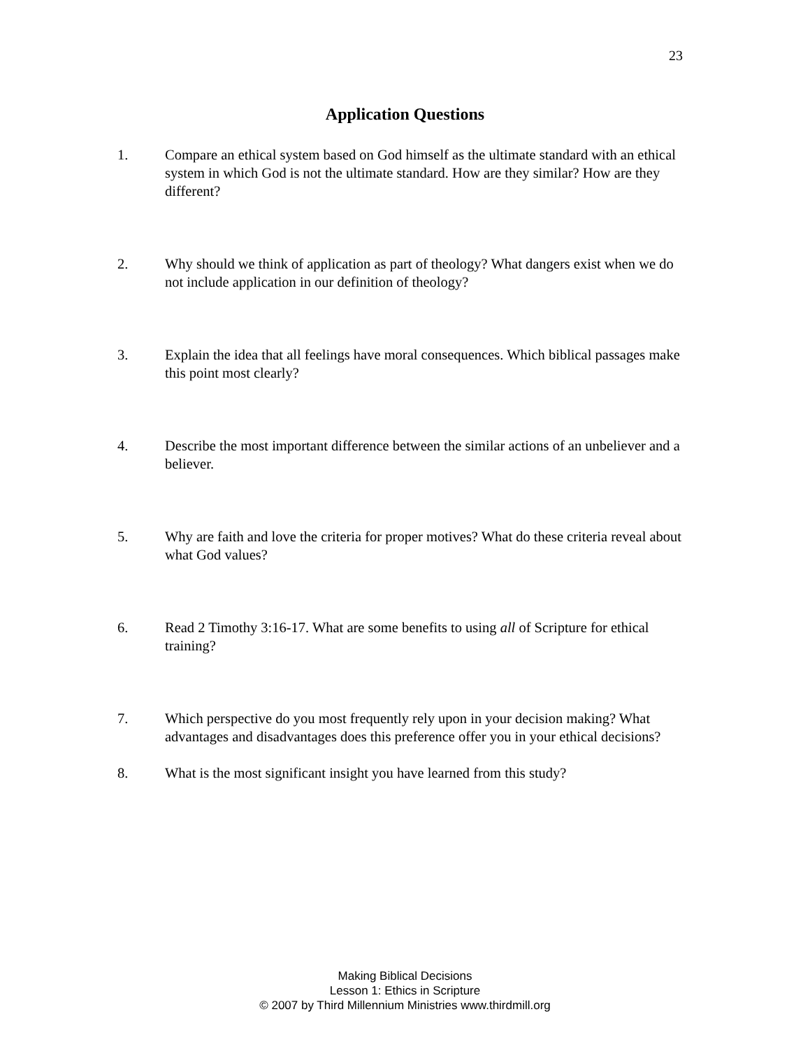23
Application Questions
1. Compare an ethical system based on God himself as the ultimate standard with an ethical system in which God is not the ultimate standard. How are they similar? How are they different?
2. Why should we think of application as part of theology? What dangers exist when we do not include application in our definition of theology?
3. Explain the idea that all feelings have moral consequences. Which biblical passages make this point most clearly?
4. Describe the most important difference between the similar actions of an unbeliever and a believer.
5. Why are faith and love the criteria for proper motives? What do these criteria reveal about what God values?
6. Read 2 Timothy 3:16-17. What are some benefits to using all of Scripture for ethical training?
7. Which perspective do you most frequently rely upon in your decision making? What advantages and disadvantages does this preference offer you in your ethical decisions?
8. What is the most significant insight you have learned from this study?
Making Biblical Decisions
Lesson 1: Ethics in Scripture
© 2007 by Third Millennium Ministries www.thirdmill.org